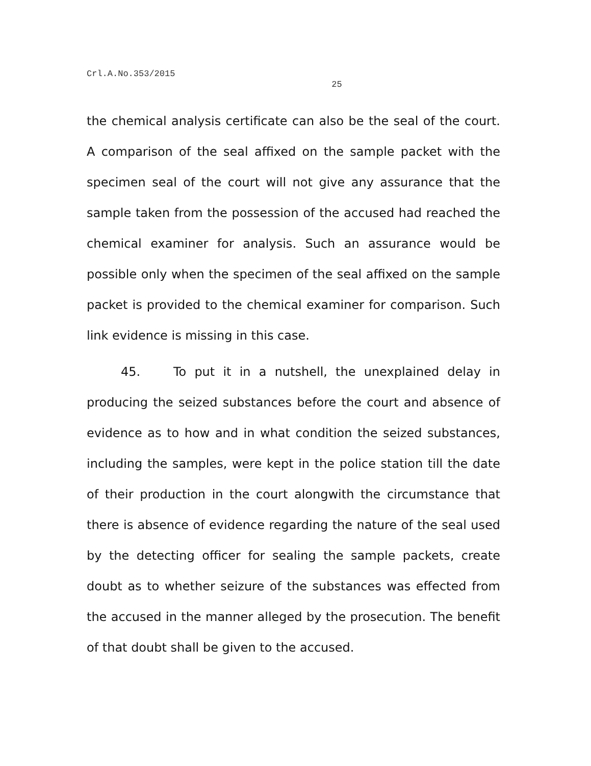Crl.A.No.353/2015
25
the chemical analysis certificate can also be the seal of the court. A comparison of the seal affixed on the sample packet with the specimen seal of the court will not give any assurance that the sample taken from the possession of the accused had reached the chemical examiner for analysis. Such an assurance would be possible only when the specimen of the seal affixed on the sample packet is provided to the chemical examiner for comparison. Such link evidence is missing in this case.
45. To put it in a nutshell, the unexplained delay in producing the seized substances before the court and absence of evidence as to how and in what condition the seized substances, including the samples, were kept in the police station till the date of their production in the court alongwith the circumstance that there is absence of evidence regarding the nature of the seal used by the detecting officer for sealing the sample packets, create doubt as to whether seizure of the substances was effected from the accused in the manner alleged by the prosecution. The benefit of that doubt shall be given to the accused.